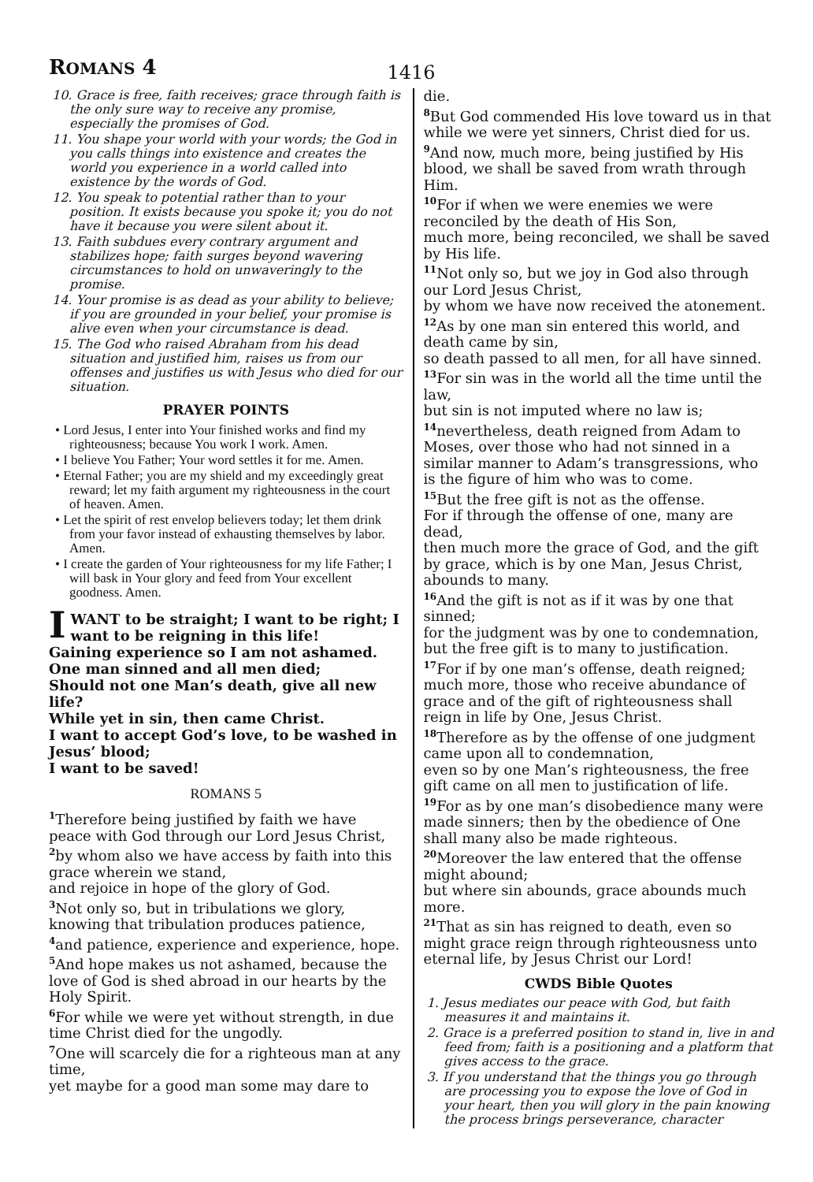ROMANS 4
1416
10. Grace is free, faith receives; grace through faith is the only sure way to receive any promise, especially the promises of God.
11. You shape your world with your words; the God in you calls things into existence and creates the world you experience in a world called into existence by the words of God.
12. You speak to potential rather than to your position. It exists because you spoke it; you do not have it because you were silent about it.
13. Faith subdues every contrary argument and stabilizes hope; faith surges beyond wavering circumstances to hold on unwaveringly to the promise.
14. Your promise is as dead as your ability to believe; if you are grounded in your belief, your promise is alive even when your circumstance is dead.
15. The God who raised Abraham from his dead situation and justified him, raises us from our offenses and justifies us with Jesus who died for our situation.
PRAYER POINTS
• Lord Jesus, I enter into Your finished works and find my righteousness; because You work I work. Amen.
• I believe You Father; Your word settles it for me. Amen.
• Eternal Father; you are my shield and my exceedingly great reward; let my faith argument my righteousness in the court of heaven. Amen.
• Let the spirit of rest envelop believers today; let them drink from your favor instead of exhausting themselves by labor. Amen.
• I create the garden of Your righteousness for my life Father; I will bask in Your glory and feed from Your excellent goodness. Amen.
I WANT to be straight; I want to be right; I want to be reigning in this life!
Gaining experience so I am not ashamed.
One man sinned and all men died;
Should not one Man’s death, give all new life?
While yet in sin, then came Christ.
I want to accept God’s love, to be washed in Jesus’ blood;
I want to be saved!
ROMANS 5
<sup>1</sup> Therefore being justified by faith we have peace with God through our Lord Jesus Christ,
<sup>2</sup> by whom also we have access by faith into this grace wherein we stand,
and rejoice in hope of the glory of God.
<sup>3</sup> Not only so, but in tribulations we glory, knowing that tribulation produces patience,
<sup>4</sup> and patience, experience and experience, hope.
<sup>5</sup> And hope makes us not ashamed, because the love of God is shed abroad in our hearts by the Holy Spirit.
<sup>6</sup> For while we were yet without strength, in due time Christ died for the ungodly.
<sup>7</sup> One will scarcely die for a righteous man at any time,
yet maybe for a good man some may dare to
die.
<sup>8</sup> But God commended His love toward us in that while we were yet sinners, Christ died for us.
<sup>9</sup> And now, much more, being justified by His blood, we shall be saved from wrath through Him.
<sup>10</sup> For if when we were enemies we were reconciled by the death of His Son,
much more, being reconciled, we shall be saved by His life.
<sup>11</sup> Not only so, but we joy in God also through our Lord Jesus Christ,
by whom we have now received the atonement.
<sup>12</sup> As by one man sin entered this world, and death came by sin,
so death passed to all men, for all have sinned.
<sup>13</sup> For sin was in the world all the time until the law,
but sin is not imputed where no law is;
<sup>14</sup> nevertheless, death reigned from Adam to Moses, over those who had not sinned in a similar manner to Adam’s transgressions, who is the figure of him who was to come.
<sup>15</sup> But the free gift is not as the offense.
For if through the offense of one, many are dead,
then much more the grace of God, and the gift by grace, which is by one Man, Jesus Christ, abounds to many.
<sup>16</sup> And the gift is not as if it was by one that sinned;
for the judgment was by one to condemnation, but the free gift is to many to justification.
<sup>17</sup> For if by one man’s offense, death reigned; much more, those who receive abundance of grace and of the gift of righteousness shall reign in life by One, Jesus Christ.
<sup>18</sup> Therefore as by the offense of one judgment came upon all to condemnation,
even so by one Man’s righteousness, the free gift came on all men to justification of life.
<sup>19</sup> For as by one man’s disobedience many were made sinners; then by the obedience of One shall many also be made righteous.
<sup>20</sup> Moreover the law entered that the offense might abound;
but where sin abounds, grace abounds much more.
<sup>21</sup> That as sin has reigned to death, even so might grace reign through righteousness unto eternal life, by Jesus Christ our Lord!
CWDS Bible Quotes
1. Jesus mediates our peace with God, but faith measures it and maintains it.
2. Grace is a preferred position to stand in, live in and feed from; faith is a positioning and a platform that gives access to the grace.
3. If you understand that the things you go through are processing you to expose the love of God in your heart, then you will glory in the pain knowing the process brings perseverance, character